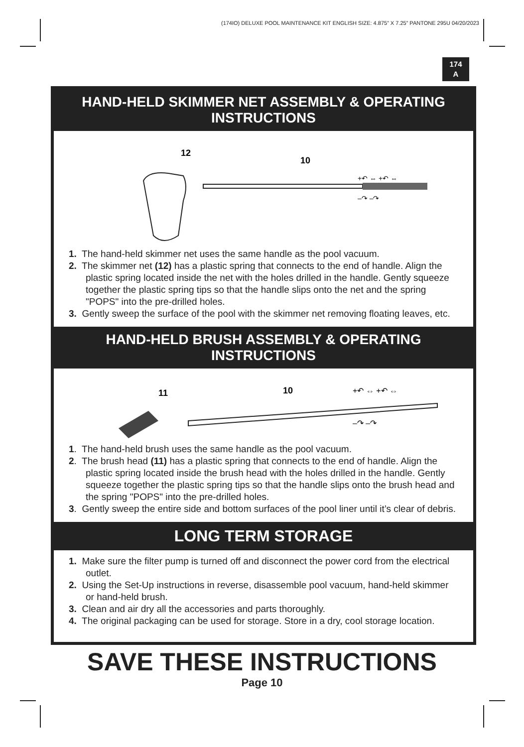(174IO) DELUXE POOL MAINTENANCE KIT ENGLISH SIZE: 4.875” X 7.25” PANTONE 295U 04/20/2023
174
A
HAND-HELD SKIMMER NET ASSEMBLY & OPERATING INSTRUCTIONS
12
10
+↶ ⇔ +↶ ⇔
–↷ –↷
1. The hand-held skimmer net uses the same handle as the pool vacuum.
2. The skimmer net (12) has a plastic spring that connects to the end of handle. Align the plastic spring located inside the net with the holes drilled in the handle. Gently squeeze together the plastic spring tips so that the handle slips onto the net and the spring "POPS" into the pre-drilled holes.
3. Gently sweep the surface of the pool with the skimmer net removing floating leaves, etc.
HAND-HELD BRUSH ASSEMBLY & OPERATING INSTRUCTIONS
11
10
+↶ ⇔ +↶ ⇔
–↷ –↷
1. The hand-held brush uses the same handle as the pool vacuum.
2. The brush head (11) has a plastic spring that connects to the end of handle. Align the plastic spring located inside the brush head with the holes drilled in the handle. Gently squeeze together the plastic spring tips so that the handle slips onto the brush head and the spring "POPS" into the pre-drilled holes.
3. Gently sweep the entire side and bottom surfaces of the pool liner until it’s clear of debris.
LONG TERM STORAGE
1. Make sure the filter pump is turned off and disconnect the power cord from the electrical outlet.
2. Using the Set-Up instructions in reverse, disassemble pool vacuum, hand-held skimmer or hand-held brush.
3. Clean and air dry all the accessories and parts thoroughly.
4. The original packaging can be used for storage. Store in a dry, cool storage location.
SAVE THESE INSTRUCTIONS
Page 10